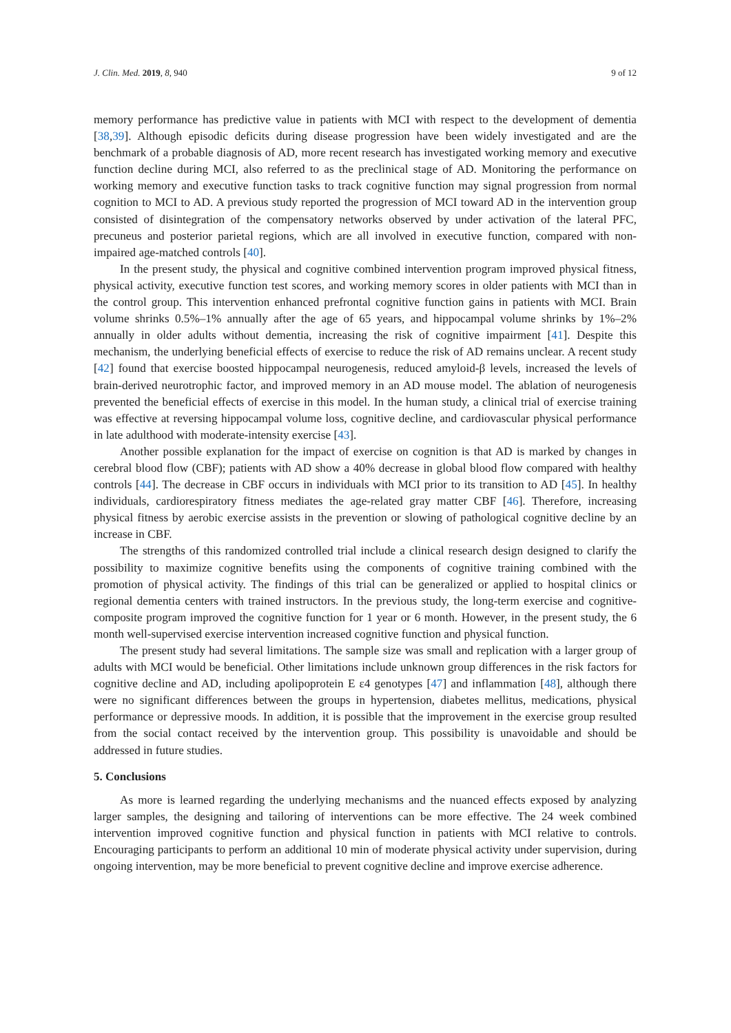J. Clin. Med. 2019, 8, 940 9 of 12
memory performance has predictive value in patients with MCI with respect to the development of dementia [38,39]. Although episodic deficits during disease progression have been widely investigated and are the benchmark of a probable diagnosis of AD, more recent research has investigated working memory and executive function decline during MCI, also referred to as the preclinical stage of AD. Monitoring the performance on working memory and executive function tasks to track cognitive function may signal progression from normal cognition to MCI to AD. A previous study reported the progression of MCI toward AD in the intervention group consisted of disintegration of the compensatory networks observed by under activation of the lateral PFC, precuneus and posterior parietal regions, which are all involved in executive function, compared with non-impaired age-matched controls [40].
In the present study, the physical and cognitive combined intervention program improved physical fitness, physical activity, executive function test scores, and working memory scores in older patients with MCI than in the control group. This intervention enhanced prefrontal cognitive function gains in patients with MCI. Brain volume shrinks 0.5%–1% annually after the age of 65 years, and hippocampal volume shrinks by 1%–2% annually in older adults without dementia, increasing the risk of cognitive impairment [41]. Despite this mechanism, the underlying beneficial effects of exercise to reduce the risk of AD remains unclear. A recent study [42] found that exercise boosted hippocampal neurogenesis, reduced amyloid-β levels, increased the levels of brain-derived neurotrophic factor, and improved memory in an AD mouse model. The ablation of neurogenesis prevented the beneficial effects of exercise in this model. In the human study, a clinical trial of exercise training was effective at reversing hippocampal volume loss, cognitive decline, and cardiovascular physical performance in late adulthood with moderate-intensity exercise [43].
Another possible explanation for the impact of exercise on cognition is that AD is marked by changes in cerebral blood flow (CBF); patients with AD show a 40% decrease in global blood flow compared with healthy controls [44]. The decrease in CBF occurs in individuals with MCI prior to its transition to AD [45]. In healthy individuals, cardiorespiratory fitness mediates the age-related gray matter CBF [46]. Therefore, increasing physical fitness by aerobic exercise assists in the prevention or slowing of pathological cognitive decline by an increase in CBF.
The strengths of this randomized controlled trial include a clinical research design designed to clarify the possibility to maximize cognitive benefits using the components of cognitive training combined with the promotion of physical activity. The findings of this trial can be generalized or applied to hospital clinics or regional dementia centers with trained instructors. In the previous study, the long-term exercise and cognitive-composite program improved the cognitive function for 1 year or 6 month. However, in the present study, the 6 month well-supervised exercise intervention increased cognitive function and physical function.
The present study had several limitations. The sample size was small and replication with a larger group of adults with MCI would be beneficial. Other limitations include unknown group differences in the risk factors for cognitive decline and AD, including apolipoprotein E ε4 genotypes [47] and inflammation [48], although there were no significant differences between the groups in hypertension, diabetes mellitus, medications, physical performance or depressive moods. In addition, it is possible that the improvement in the exercise group resulted from the social contact received by the intervention group. This possibility is unavoidable and should be addressed in future studies.
5. Conclusions
As more is learned regarding the underlying mechanisms and the nuanced effects exposed by analyzing larger samples, the designing and tailoring of interventions can be more effective. The 24 week combined intervention improved cognitive function and physical function in patients with MCI relative to controls. Encouraging participants to perform an additional 10 min of moderate physical activity under supervision, during ongoing intervention, may be more beneficial to prevent cognitive decline and improve exercise adherence.